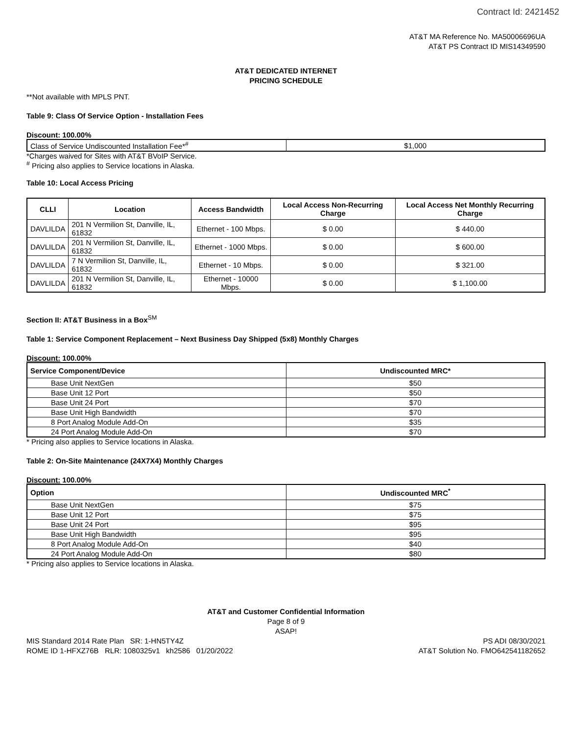Contract Id: 2421452
AT&T MA Reference No. MA50006696UA
AT&T PS Contract ID MIS14349590
AT&T DEDICATED INTERNET
PRICING SCHEDULE
**Not available with MPLS PNT.
Table 9: Class Of Service Option - Installation Fees
Discount: 100.00%
| Class of Service Undiscounted Installation Fee*<sup>#</sup> | $1,000 |
*Charges waived for Sites with AT&T BVoIP Service.
<sup>#</sup> Pricing also applies to Service locations in Alaska.
Table 10: Local Access Pricing
| CLLI | Location | Access Bandwidth | Local Access Non-Recurring Charge | Local Access Net Monthly Recurring Charge |
| --- | --- | --- | --- | --- |
| DAVLILDA | 201 N Vermilion St, Danville, IL, 61832 | Ethernet - 100 Mbps. | $ 0.00 | $ 440.00 |
| DAVLILDA | 201 N Vermilion St, Danville, IL, 61832 | Ethernet - 1000 Mbps. | $ 0.00 | $ 600.00 |
| DAVLILDA | 7 N Vermilion St, Danville, IL, 61832 | Ethernet - 10 Mbps. | $ 0.00 | $ 321.00 |
| DAVLILDA | 201 N Vermilion St, Danville, IL, 61832 | Ethernet - 10000 Mbps. | $ 0.00 | $ 1,100.00 |
Section II: AT&T Business in a Box<sup>SM</sup>
Table 1: Service Component Replacement – Next Business Day Shipped (5x8) Monthly Charges
Discount: 100.00%
| Service Component/Device | Undiscounted MRC* |
| --- | --- |
| Base Unit NextGen | $50 |
| Base Unit 12 Port | $50 |
| Base Unit 24 Port | $70 |
| Base Unit High Bandwidth | $70 |
| 8 Port Analog Module Add-On | $35 |
| 24 Port Analog Module Add-On | $70 |
* Pricing also applies to Service locations in Alaska.
Table 2: On-Site Maintenance (24X7X4) Monthly Charges
Discount: 100.00%
| Option | Undiscounted MRC<sup>*</sup> |
| --- | --- |
| Base Unit NextGen | $75 |
| Base Unit 12 Port | $75 |
| Base Unit 24 Port | $95 |
| Base Unit High Bandwidth | $95 |
| 8 Port Analog Module Add-On | $40 |
| 24 Port Analog Module Add-On | $80 |
* Pricing also applies to Service locations in Alaska.
AT&T and Customer Confidential Information
Page 8 of 9
ASAP!
MIS Standard 2014 Rate Plan SR: 1-HN5TY4Z
ROME ID 1-HFXZ76B RLR: 1080325v1 kh2586 01/20/2022
PS ADI 08/30/2021
AT&T Solution No. FMO642541182652